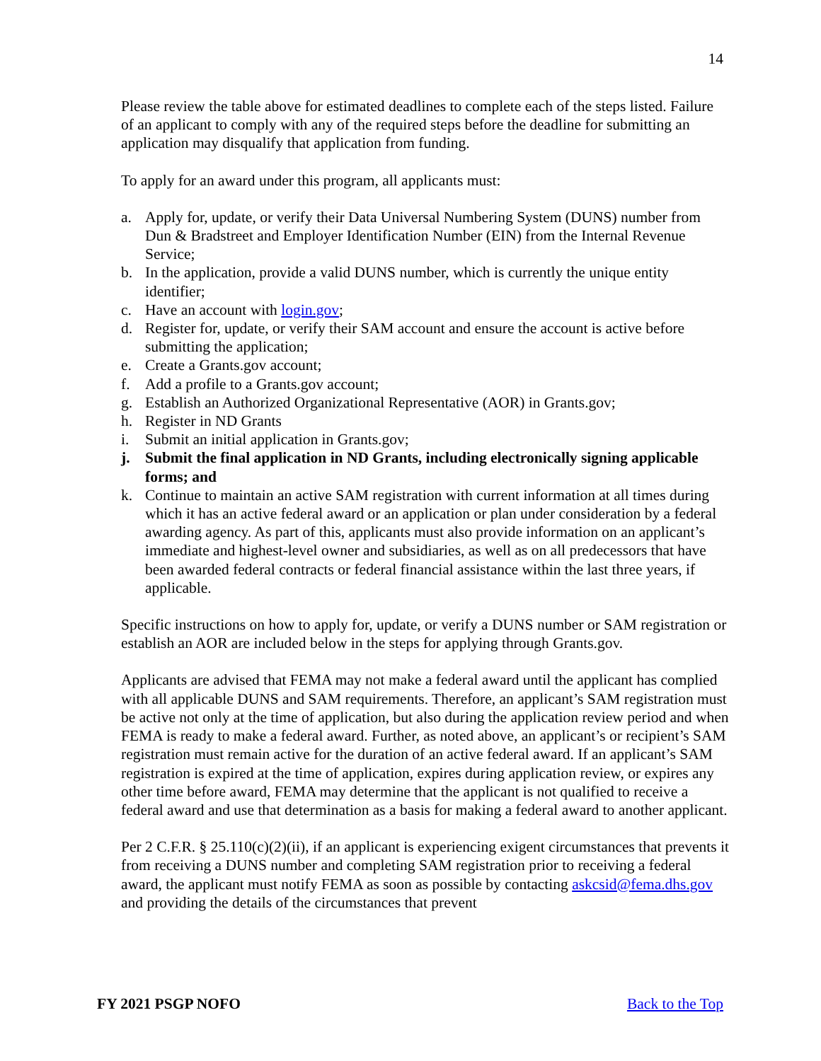14
Please review the table above for estimated deadlines to complete each of the steps listed. Failure of an applicant to comply with any of the required steps before the deadline for submitting an application may disqualify that application from funding.
To apply for an award under this program, all applicants must:
a. Apply for, update, or verify their Data Universal Numbering System (DUNS) number from Dun & Bradstreet and Employer Identification Number (EIN) from the Internal Revenue Service;
b. In the application, provide a valid DUNS number, which is currently the unique entity identifier;
c. Have an account with login.gov;
d. Register for, update, or verify their SAM account and ensure the account is active before submitting the application;
e. Create a Grants.gov account;
f. Add a profile to a Grants.gov account;
g. Establish an Authorized Organizational Representative (AOR) in Grants.gov;
h. Register in ND Grants
i. Submit an initial application in Grants.gov;
j. Submit the final application in ND Grants, including electronically signing applicable forms; and
k. Continue to maintain an active SAM registration with current information at all times during which it has an active federal award or an application or plan under consideration by a federal awarding agency. As part of this, applicants must also provide information on an applicant’s immediate and highest-level owner and subsidiaries, as well as on all predecessors that have been awarded federal contracts or federal financial assistance within the last three years, if applicable.
Specific instructions on how to apply for, update, or verify a DUNS number or SAM registration or establish an AOR are included below in the steps for applying through Grants.gov.
Applicants are advised that FEMA may not make a federal award until the applicant has complied with all applicable DUNS and SAM requirements. Therefore, an applicant’s SAM registration must be active not only at the time of application, but also during the application review period and when FEMA is ready to make a federal award. Further, as noted above, an applicant’s or recipient’s SAM registration must remain active for the duration of an active federal award. If an applicant’s SAM registration is expired at the time of application, expires during application review, or expires any other time before award, FEMA may determine that the applicant is not qualified to receive a federal award and use that determination as a basis for making a federal award to another applicant.
Per 2 C.F.R. § 25.110(c)(2)(ii), if an applicant is experiencing exigent circumstances that prevents it from receiving a DUNS number and completing SAM registration prior to receiving a federal award, the applicant must notify FEMA as soon as possible by contacting askcsid@fema.dhs.gov and providing the details of the circumstances that prevent
FY 2021 PSGP NOFO Back to the Top